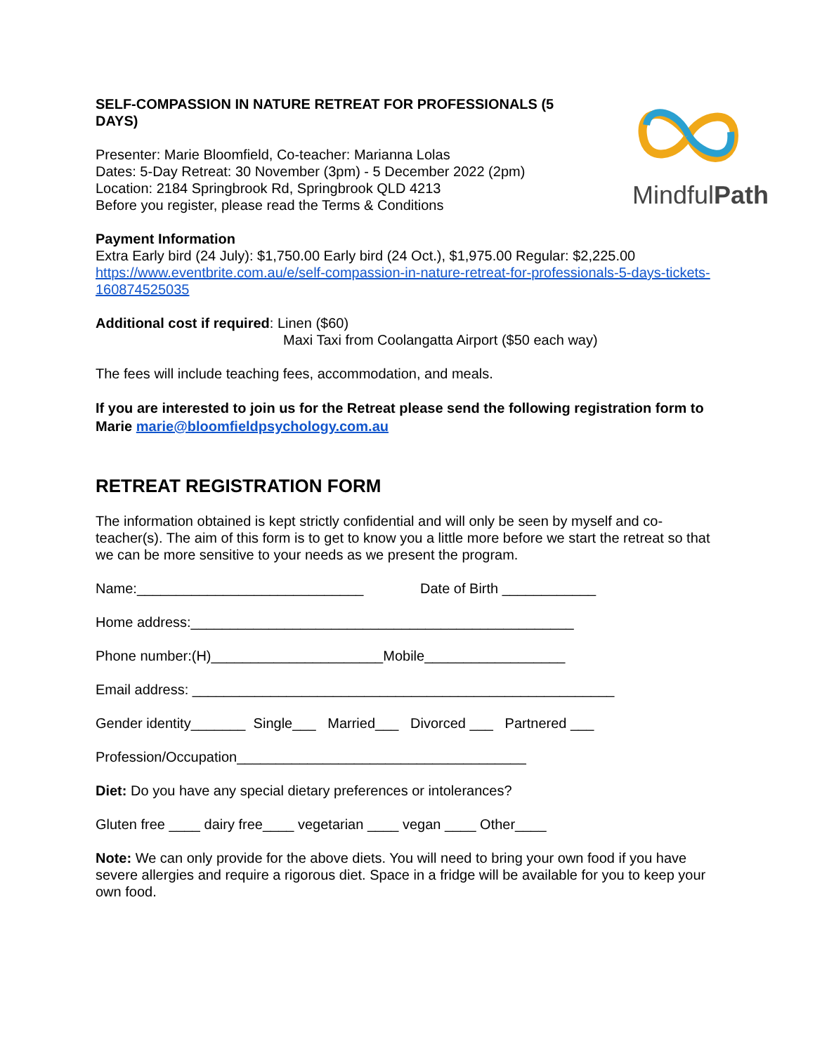SELF-COMPASSION IN NATURE RETREAT FOR PROFESSIONALS (5 DAYS)
Presenter: Marie Bloomfield, Co-teacher: Marianna Lolas
Dates: 5-Day Retreat: 30 November (3pm) - 5 December 2022 (2pm)
Location: 2184 Springbrook Rd, Springbrook QLD 4213
Before you register, please read the Terms & Conditions
MindfulPath
Payment Information
Extra Early bird (24 July): $1,750.00 Early bird (24 Oct.), $1,975.00 Regular: $2,225.00
https://www.eventbrite.com.au/e/self-compassion-in-nature-retreat-for-professionals-5-days-tickets-160874525035
Additional cost if required: Linen ($60)
Maxi Taxi from Coolangatta Airport ($50 each way)
The fees will include teaching fees, accommodation, and meals.
If you are interested to join us for the Retreat please send the following registration form to Marie marie@bloomfieldpsychology.com.au
RETREAT REGISTRATION FORM
The information obtained is kept strictly confidential and will only be seen by myself and co-teacher(s). The aim of this form is to get to know you a little more before we start the retreat so that we can be more sensitive to your needs as we present the program.
Name:_____________________________ Date of Birth ____________
Home address:_________________________________________________
Phone number:(H)______________________Mobile__________________
Email address: ______________________________________________________
Gender identity_______ Single___ Married___ Divorced ___ Partnered ___
Profession/Occupation_____________________________________
Diet: Do you have any special dietary preferences or intolerances?
Gluten free ____ dairy free____ vegetarian ____ vegan ____ Other____
Note: We can only provide for the above diets. You will need to bring your own food if you have severe allergies and require a rigorous diet. Space in a fridge will be available for you to keep your own food.